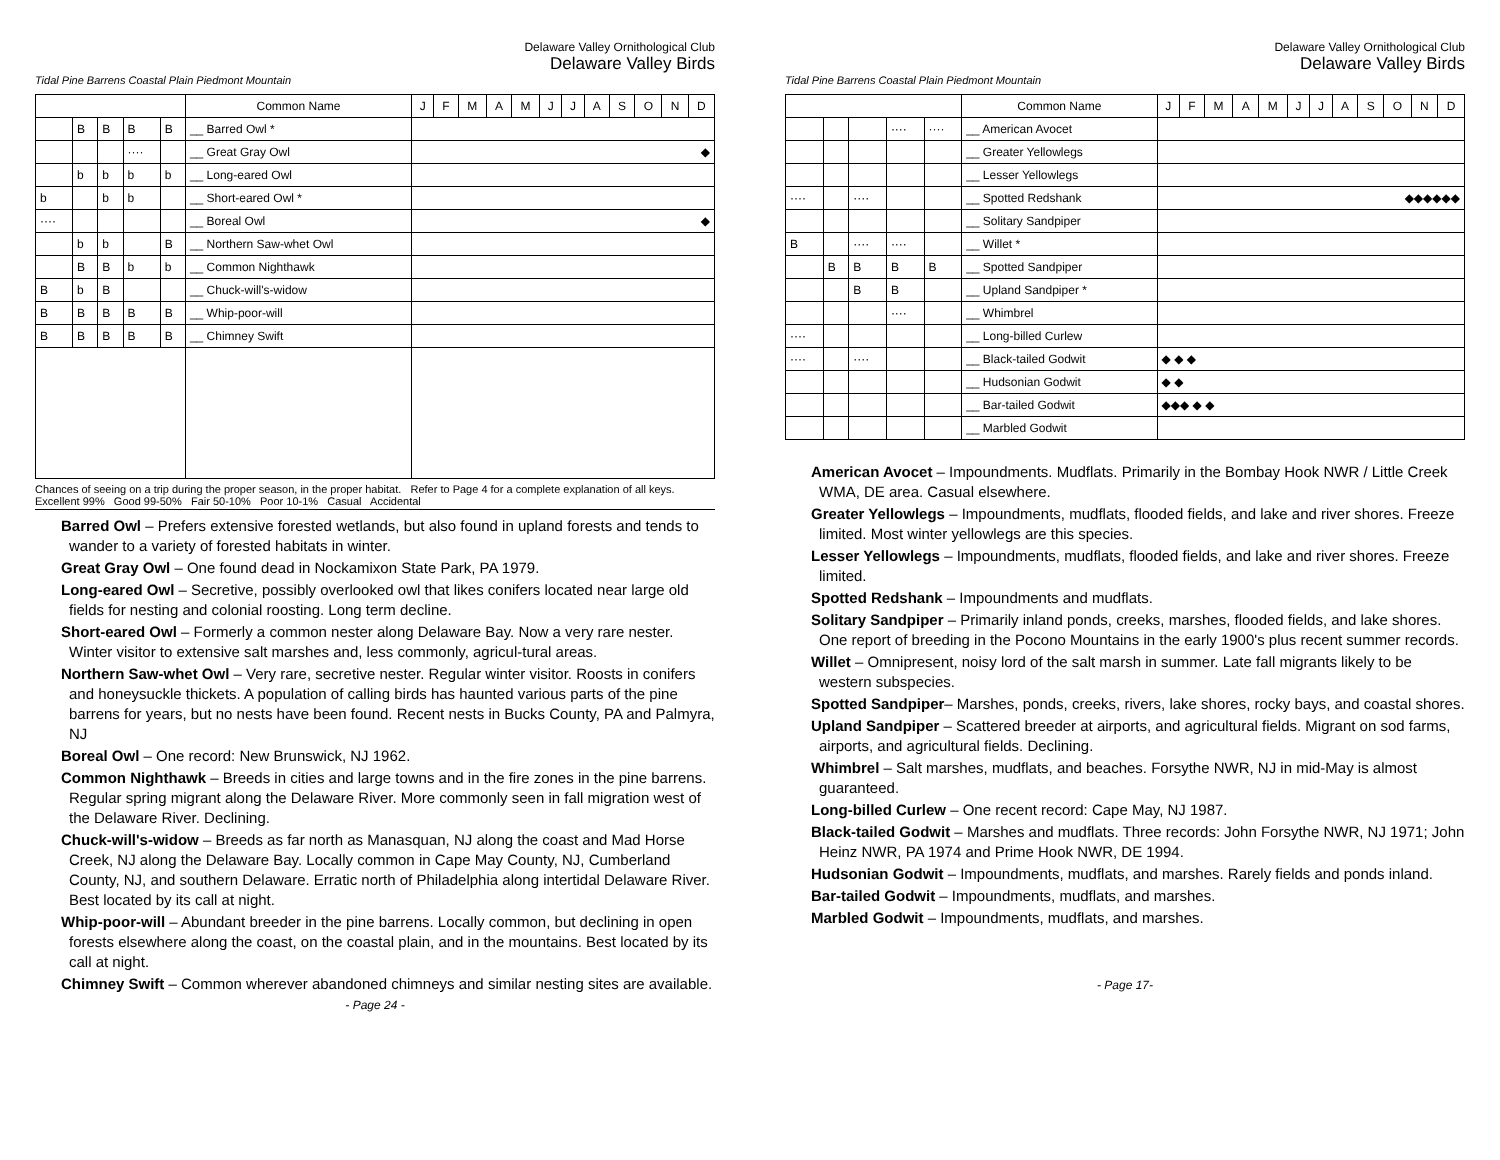Delaware Valley Ornithological Club
Delaware Valley Birds
Tidal Pine Barrens Coastal Plain Piedmont Mountain
| | | | | | Common Name | J | F | M | A | M | J | J | A | S | O | N | D |
| --- | --- | --- | --- | --- | --- | --- | --- | --- | --- | --- | --- | --- | --- | --- | --- | --- | --- |
| | B | B | B | B | __ Barred Owl * | | | | | | | | | | | | |
| | | | ···· | | __ Great Gray Owl | ◆ | | | | | | | | | | | |
| | b | b | b | b | __ Long-eared Owl | | | | | | | | | | | | |
| b | | b | b | | __ Short-eared Owl * | | | | | | | | | | | | |
| ···· | | | | | __ Boreal Owl | ◆ | | | | | | | | | | | |
| | b | b | | B | __ Northern Saw-whet Owl | | | | | | | | | | | | |
| | B | B | b | b | __ Common Nighthawk | | | | | | | | | | | | |
| B | b | B | | | __ Chuck-will's-widow | | | | | | | | | | | | |
| B | B | B | B | B | __ Whip-poor-will | | | | | | | | | | | | |
| B | B | B | B | B | __ Chimney Swift | | | | | | | | | | | | |
Chances of seeing on a trip during the proper season, in the proper habitat. Refer to Page 4 for a complete explanation of all keys.
Excellent 99% Good 99-50% Fair 50-10% Poor 10-1% Casual Accidental
Barred Owl – Prefers extensive forested wetlands, but also found in upland forests and tends to wander to a variety of forested habitats in winter.
Great Gray Owl – One found dead in Nockamixon State Park, PA 1979.
Long-eared Owl – Secretive, possibly overlooked owl that likes conifers located near large old fields for nesting and colonial roosting. Long term decline.
Short-eared Owl – Formerly a common nester along Delaware Bay. Now a very rare nester. Winter visitor to extensive salt marshes and, less commonly, agricul-tural areas.
Northern Saw-whet Owl – Very rare, secretive nester. Regular winter visitor. Roosts in conifers and honeysuckle thickets. A population of calling birds has haunted various parts of the pine barrens for years, but no nests have been found. Recent nests in Bucks County, PA and Palmyra, NJ
Boreal Owl – One record: New Brunswick, NJ 1962.
Common Nighthawk – Breeds in cities and large towns and in the fire zones in the pine barrens. Regular spring migrant along the Delaware River. More commonly seen in fall migration west of the Delaware River. Declining.
Chuck-will's-widow – Breeds as far north as Manasquan, NJ along the coast and Mad Horse Creek, NJ along the Delaware Bay. Locally common in Cape May County, NJ, Cumberland County, NJ, and southern Delaware. Erratic north of Philadelphia along intertidal Delaware River. Best located by its call at night.
Whip-poor-will – Abundant breeder in the pine barrens. Locally common, but declining in open forests elsewhere along the coast, on the coastal plain, and in the mountains. Best located by its call at night.
Chimney Swift – Common wherever abandoned chimneys and similar nesting sites are available.
- Page 24 -
Delaware Valley Ornithological Club
Delaware Valley Birds
Tidal Pine Barrens Coastal Plain Piedmont Mountain
| | | | | | Common Name | J | F | M | A | M | J | J | A | S | O | N | D |
| --- | --- | --- | --- | --- | --- | --- | --- | --- | --- | --- | --- | --- | --- | --- | --- | --- | --- |
| | | | ···· | ···· | __ American Avocet | | | | | | | | | | | | |
| | | | | | __ Greater Yellowlegs | | | | | | | | | | | | |
| | | | | | __ Lesser Yellowlegs | | | | | | | | | | | | |
| ···· | | ···· | | | __ Spotted Redshank | ◆◆◆◆◆◆ | | | | | | | | | | | |
| | | | | | __ Solitary Sandpiper | | | | | | | | | | | | |
| B | | ···· | ···· | | __ Willet * | | | | | | | | | | | | |
| | B | B | B | B | __ Spotted Sandpiper | | | | | | | | | | | | |
| | | B | B | | __ Upland Sandpiper * | | | | | | | | | | | | |
| | | | ···· | | __ Whimbrel | | | | | | | | | | | | |
| ···· | | | | | __ Long-billed Curlew | | | | | | | | | | | | |
| ···· | | ···· | | | __ Black-tailed Godwit | ◆ ◆ ◆ | | | | | | | | | | | |
| | | | | | __ Hudsonian Godwit | ◆ ◆ | | | | | | | | | | | |
| | | | | | __ Bar-tailed Godwit | ◆◆◆ ◆ ◆ | | | | | | | | | | | |
| | | | | | __ Marbled Godwit | | | | | | | | | | | | |
American Avocet – Impoundments. Mudflats. Primarily in the Bombay Hook NWR / Little Creek WMA, DE area. Casual elsewhere.
Greater Yellowlegs – Impoundments, mudflats, flooded fields, and lake and river shores. Freeze limited. Most winter yellowlegs are this species.
Lesser Yellowlegs – Impoundments, mudflats, flooded fields, and lake and river shores. Freeze limited.
Spotted Redshank – Impoundments and mudflats.
Solitary Sandpiper – Primarily inland ponds, creeks, marshes, flooded fields, and lake shores. One report of breeding in the Pocono Mountains in the early 1900's plus recent summer records.
Willet – Omnipresent, noisy lord of the salt marsh in summer. Late fall migrants likely to be western subspecies.
Spotted Sandpiper– Marshes, ponds, creeks, rivers, lake shores, rocky bays, and coastal shores.
Upland Sandpiper – Scattered breeder at airports, and agricultural fields. Migrant on sod farms, airports, and agricultural fields. Declining.
Whimbrel – Salt marshes, mudflats, and beaches. Forsythe NWR, NJ in mid-May is almost guaranteed.
Long-billed Curlew – One recent record: Cape May, NJ 1987.
Black-tailed Godwit – Marshes and mudflats. Three records: John Forsythe NWR, NJ 1971; John Heinz NWR, PA 1974 and Prime Hook NWR, DE 1994.
Hudsonian Godwit – Impoundments, mudflats, and marshes. Rarely fields and ponds inland.
Bar-tailed Godwit – Impoundments, mudflats, and marshes.
Marbled Godwit – Impoundments, mudflats, and marshes.
- Page 17-